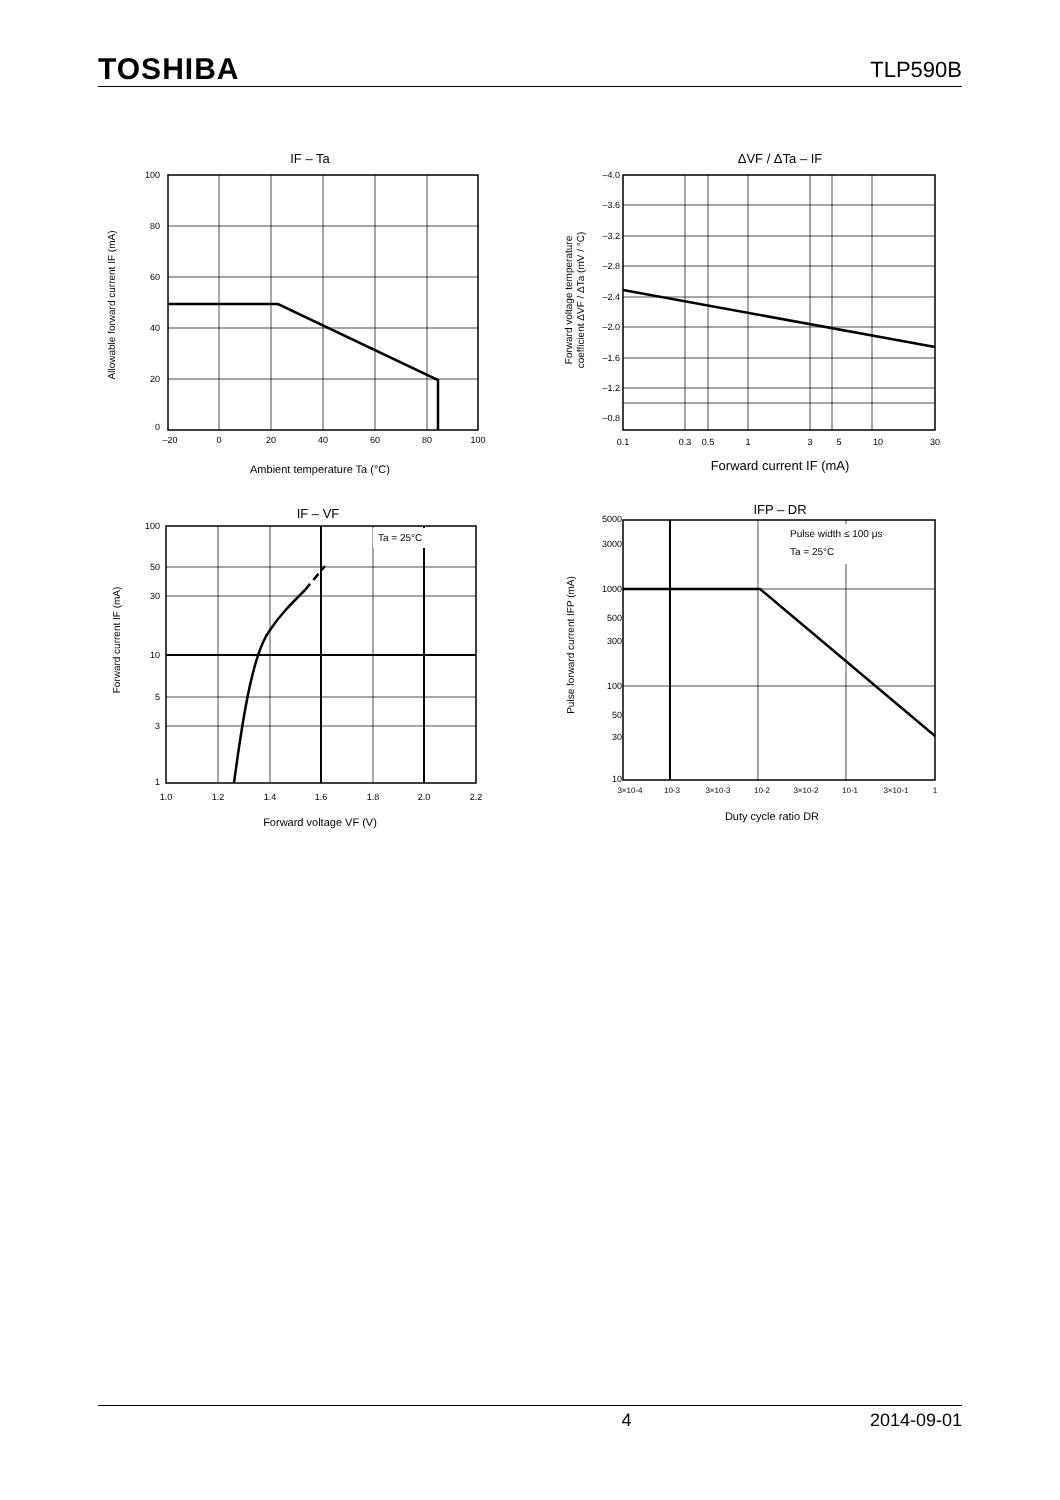TOSHIBA
TLP590B
IF – Ta
100
80
60
40
20
0
–20
0
20
40
60
80
100
Ambient temperature Ta (°C)
Allowable forward current IF (mA)
ΔVF / ΔTa – IF
–4.0
–3.6
–3.2
–2.8
–2.4
–2.0
–1.6
–1.2
–0.8
0.1
0.3
0.5
1
3
5
10
30
Forward current IF (mA)
Forward voltage temperature
coefficient ΔVF / ΔTa (mV / °C)
IF – VF
Ta = 25°C
100
50
30
10
5
3
1
1.0
1.2
1.4
1.6
1.8
2.0
2.2
Forward voltage VF (V)
Forward current IF (mA)
IFP – DR
Pulse width ≤ 100 μs
Ta = 25°C
5000
3000
1000
500
300
100
50
30
10
3×10-4
10-3
3×10-3
10-2
3×10-2
10-1
3×10-1
1
Duty cycle ratio DR
Pulse forward current IFP (mA)
4 2014-09-01